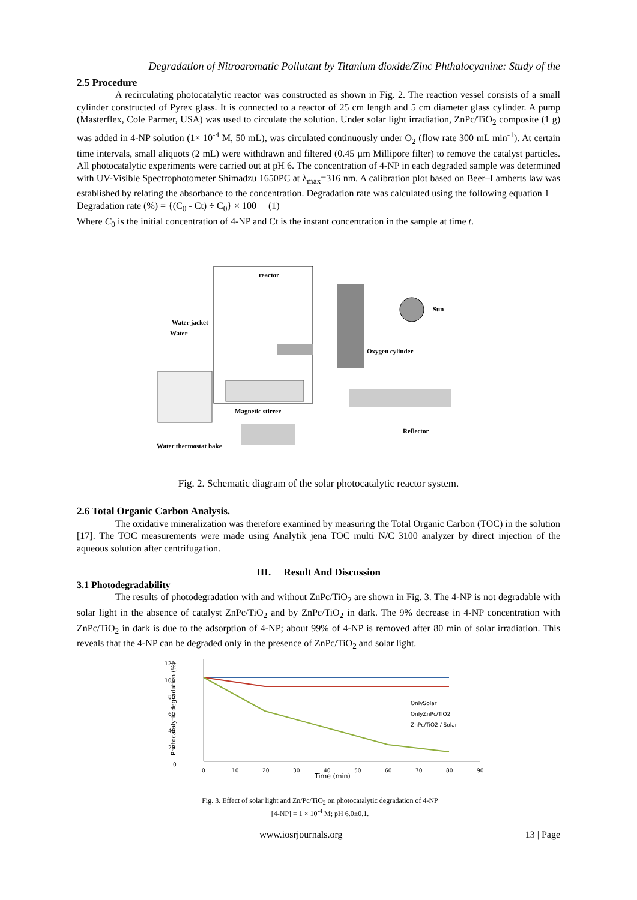Degradation of Nitroaromatic Pollutant by Titanium dioxide/Zinc Phthalocyanine: Study of the
2.5 Procedure
A recirculating photocatalytic reactor was constructed as shown in Fig. 2. The reaction vessel consists of a small cylinder constructed of Pyrex glass. It is connected to a reactor of 25 cm length and 5 cm diameter glass cylinder. A pump (Masterflex, Cole Parmer, USA) was used to circulate the solution. Under solar light irradiation, ZnPc/TiO<sub>2</sub> composite (1 g) was added in 4-NP solution (1× 10<sup>-4</sup> M, 50 mL), was circulated continuously under O<sub>2</sub> (flow rate 300 mL min<sup>-1</sup>). At certain time intervals, small aliquots (2 mL) were withdrawn and filtered (0.45 µm Millipore filter) to remove the catalyst particles. All photocatalytic experiments were carried out at pH 6. The concentration of 4-NP in each degraded sample was determined with UV-Visible Spectrophotometer Shimadzu 1650PC at λ<sub>max</sub>=316 nm. A calibration plot based on Beer–Lamberts law was established by relating the absorbance to the concentration. Degradation rate was calculated using the following equation 1
Degradation rate (%) = {(C<sub>0</sub> - Ct) ÷ C<sub>0</sub>} × 100 (1)
Where C<sub>0</sub> is the initial concentration of 4-NP and Ct is the instant concentration in the sample at time t.
reactor
Sun
Oxygen cylinder
Water jacket
Water
Magnetic stirrer
Reflector
Water thermostat bake
Fig. 2. Schematic diagram of the solar photocatalytic reactor system.
2.6 Total Organic Carbon Analysis.
The oxidative mineralization was therefore examined by measuring the Total Organic Carbon (TOC) in the solution [17]. The TOC measurements were made using Analytik jena TOC multi N/C 3100 analyzer by direct injection of the aqueous solution after centrifugation.
III. Result And Discussion
3.1 Photodegradability
The results of photodegradation with and without ZnPc/TiO<sub>2</sub> are shown in Fig. 3. The 4-NP is not degradable with solar light in the absence of catalyst ZnPc/TiO<sub>2</sub> and by ZnPc/TiO<sub>2</sub> in dark. The 9% decrease in 4-NP concentration with ZnPc/TiO<sub>2</sub> in dark is due to the adsorption of 4-NP; about 99% of 4-NP is removed after 80 min of solar irradiation. This reveals that the 4-NP can be degraded only in the presence of ZnPc/TiO<sub>2</sub> and solar light.
120
100
80
60
40
20
0
Photocatalytic degradation (%)
0
10
20
30
40
50
60
70
80
90
Time (min)
OnlySolar
OnlyZnPc/TiO2
ZnPc/TiO2 / Solar
Fig. 3. Effect of solar light and Zn/Pc/TiO<sub>2</sub> on photocatalytic degradation of 4-NP
[4-NP] = 1 × 10<sup>-4</sup> M; pH 6.0±0.1.
www.iosrjournals.org 13 | Page